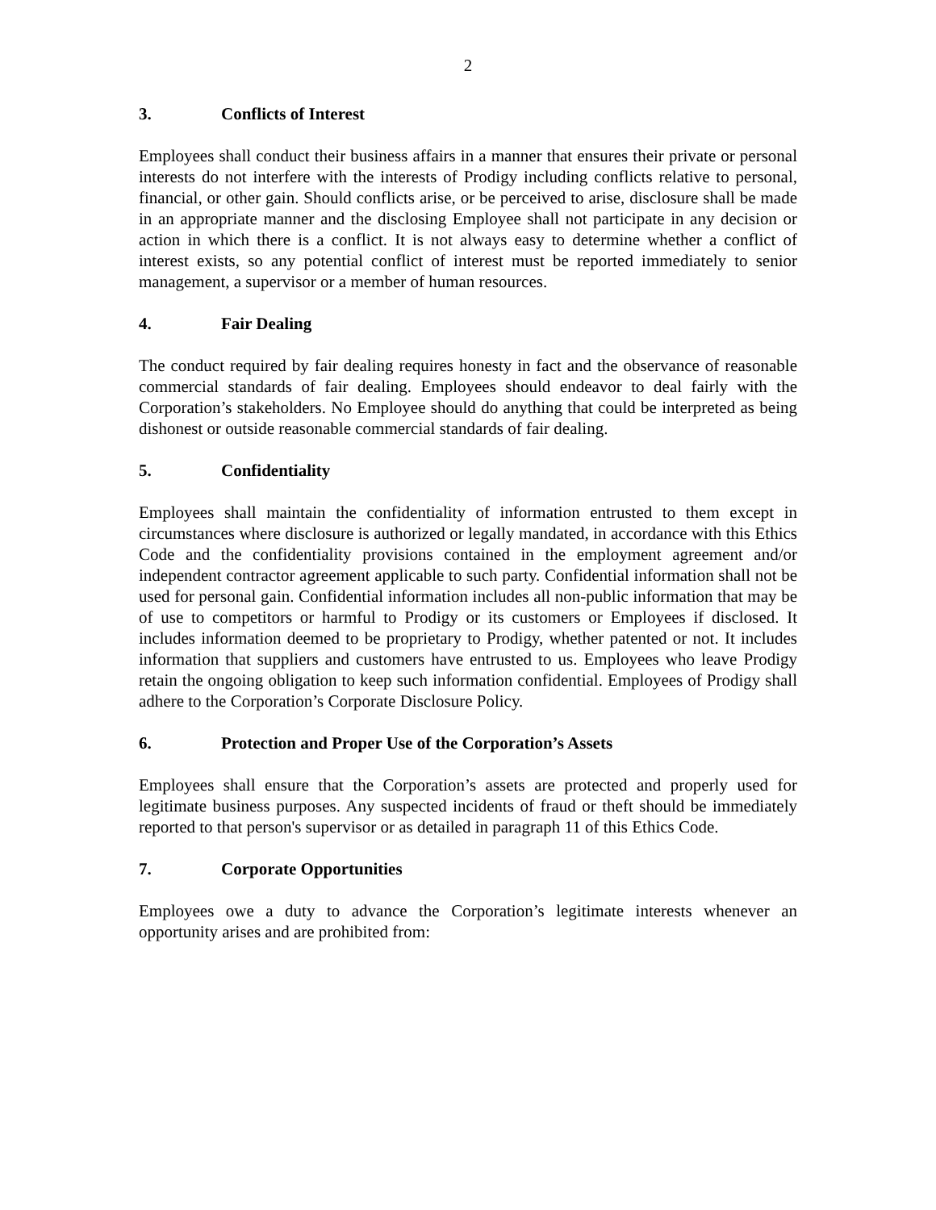2
3. Conflicts of Interest
Employees shall conduct their business affairs in a manner that ensures their private or personal interests do not interfere with the interests of Prodigy including conflicts relative to personal, financial, or other gain. Should conflicts arise, or be perceived to arise, disclosure shall be made in an appropriate manner and the disclosing Employee shall not participate in any decision or action in which there is a conflict. It is not always easy to determine whether a conflict of interest exists, so any potential conflict of interest must be reported immediately to senior management, a supervisor or a member of human resources.
4. Fair Dealing
The conduct required by fair dealing requires honesty in fact and the observance of reasonable commercial standards of fair dealing. Employees should endeavor to deal fairly with the Corporation’s stakeholders. No Employee should do anything that could be interpreted as being dishonest or outside reasonable commercial standards of fair dealing.
5. Confidentiality
Employees shall maintain the confidentiality of information entrusted to them except in circumstances where disclosure is authorized or legally mandated, in accordance with this Ethics Code and the confidentiality provisions contained in the employment agreement and/or independent contractor agreement applicable to such party. Confidential information shall not be used for personal gain. Confidential information includes all non-public information that may be of use to competitors or harmful to Prodigy or its customers or Employees if disclosed. It includes information deemed to be proprietary to Prodigy, whether patented or not. It includes information that suppliers and customers have entrusted to us. Employees who leave Prodigy retain the ongoing obligation to keep such information confidential. Employees of Prodigy shall adhere to the Corporation’s Corporate Disclosure Policy.
6. Protection and Proper Use of the Corporation’s Assets
Employees shall ensure that the Corporation’s assets are protected and properly used for legitimate business purposes. Any suspected incidents of fraud or theft should be immediately reported to that person's supervisor or as detailed in paragraph 11 of this Ethics Code.
7. Corporate Opportunities
Employees owe a duty to advance the Corporation’s legitimate interests whenever an opportunity arises and are prohibited from: